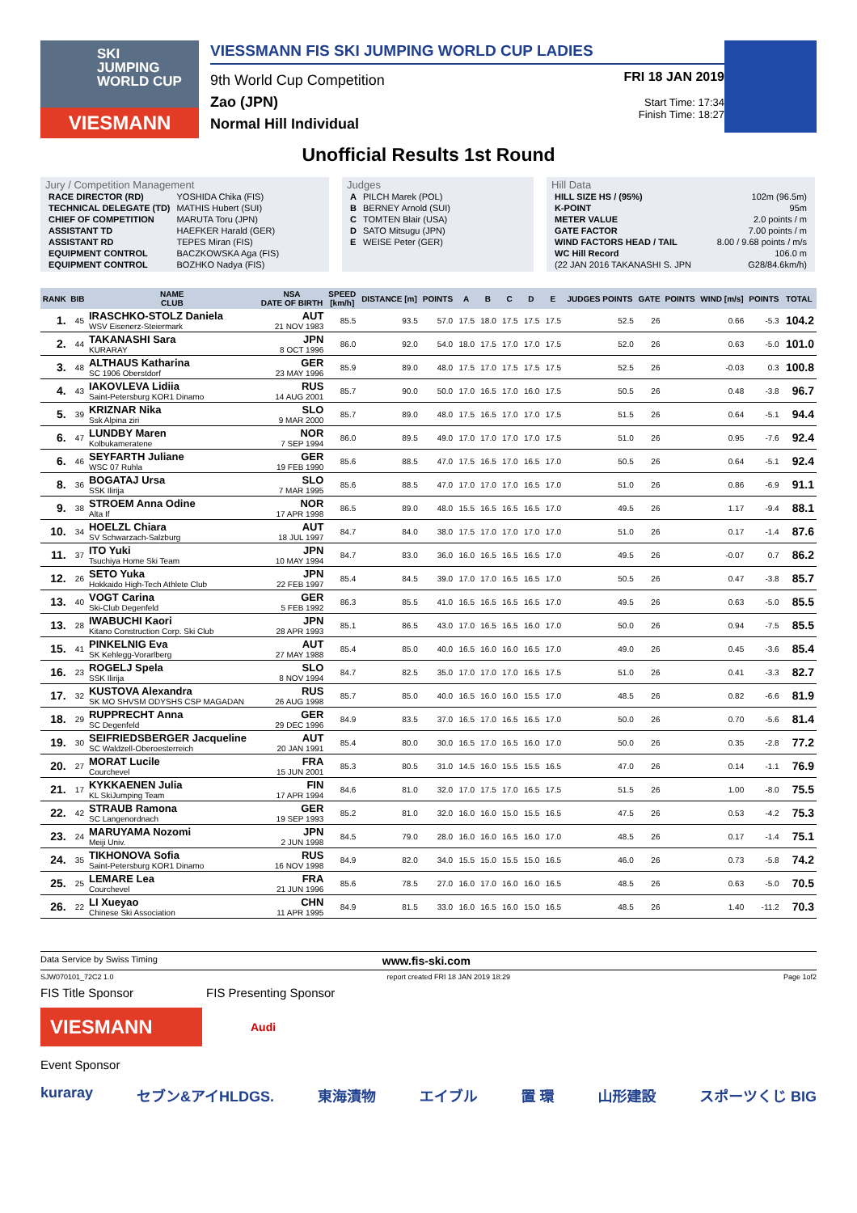SKI
JUMPING
WORLD CUP
VIESMANN
VIESSMANN FIS SKI JUMPING WORLD CUP LADIES
9th World Cup Competition
Zao (JPN)
Normal Hill Individual
FRI 18 JAN 2019
Start Time: 17:34
Finish Time: 18:27
Unofficial Results 1st Round
Jury / Competition Management
| RACE DIRECTOR (RD) | YOSHIDA Chika (FIS) |
| TECHNICAL DELEGATE (TD) | MATHIS Hubert (SUI) |
| CHIEF OF COMPETITION | MARUTA Toru (JPN) |
| ASSISTANT TD | HAEFKER Harald (GER) |
| ASSISTANT RD | TEPES Miran (FIS) |
| EQUIPMENT CONTROL | BACZKOWSKA Aga (FIS) |
| EQUIPMENT CONTROL | BOZHKO Nadya (FIS) |
Judges
| A | PILCH Marek (POL) |
| B | BERNEY Arnold (SUI) |
| C | TOMTEN Blair (USA) |
| D | SATO Mitsugu (JPN) |
| E | WEISE Peter (GER) |
Hill Data
| HILL SIZE HS / (95%) | 102m (96.5m) |
| K-POINT | 95m |
| METER VALUE | 2.0 points / m |
| GATE FACTOR | 7.00 points / m |
| WIND FACTORS HEAD / TAIL | 8.00 / 9.68 points / m/s |
| WC Hill Record | 106.0 m |
| (22 JAN 2016 TAKANASHI S. JPN | G28/84.6km/h) |
| RANK | BIB | NAME CLUB | NSA DATE OF BIRTH | SPEED [km/h] | DISTANCE [m] | POINTS | A | B | C | D | E | JUDGES POINTS | GATE | POINTS | WIND [m/s] | POINTS | TOTAL |
| --- | --- | --- | --- | --- | --- | --- | --- | --- | --- | --- | --- | --- | --- | --- | --- | --- | --- |
| 1. | 45 | IRASCHKO-STOLZ Daniela WSV Eisenerz-Steiermark | AUT 21 NOV 1983 | 85.5 | 93.5 | 57.0 | 17.5 | 18.0 | 17.5 | 17.5 | 17.5 | 52.5 | 26 | | 0.66 | -5.3 | 104.2 |
| 2. | 44 | TAKANASHI Sara KURARAY | JPN 8 OCT 1996 | 86.0 | 92.0 | 54.0 | 18.0 | 17.5 | 17.0 | 17.0 | 17.5 | 52.0 | 26 | | 0.63 | -5.0 | 101.0 |
| 3. | 48 | ALTHAUS Katharina SC 1906 Oberstdorf | GER 23 MAY 1996 | 85.9 | 89.0 | 48.0 | 17.5 | 17.0 | 17.5 | 17.5 | 17.5 | 52.5 | 26 | | -0.03 | 0.3 | 100.8 |
| 4. | 43 | IAKOVLEVA Lidiia Saint-Petersburg KOR1 Dinamo | RUS 14 AUG 2001 | 85.7 | 90.0 | 50.0 | 17.0 | 16.5 | 17.0 | 16.0 | 17.5 | 50.5 | 26 | | 0.48 | -3.8 | 96.7 |
| 5. | 39 | KRIZNAR Nika Ssk Alpina ziri | SLO 9 MAR 2000 | 85.7 | 89.0 | 48.0 | 17.5 | 16.5 | 17.0 | 17.0 | 17.5 | 51.5 | 26 | | 0.64 | -5.1 | 94.4 |
| 6. | 47 | LUNDBY Maren Kolbukameratene | NOR 7 SEP 1994 | 86.0 | 89.5 | 49.0 | 17.0 | 17.0 | 17.0 | 17.0 | 17.5 | 51.0 | 26 | | 0.95 | -7.6 | 92.4 |
| 6. | 46 | SEYFARTH Juliane WSC 07 Ruhla | GER 19 FEB 1990 | 85.6 | 88.5 | 47.0 | 17.5 | 16.5 | 17.0 | 16.5 | 17.0 | 50.5 | 26 | | 0.64 | -5.1 | 92.4 |
| 8. | 36 | BOGATAJ Ursa SSK Ilirija | SLO 7 MAR 1995 | 85.6 | 88.5 | 47.0 | 17.0 | 17.0 | 17.0 | 16.5 | 17.0 | 51.0 | 26 | | 0.86 | -6.9 | 91.1 |
| 9. | 38 | STROEM Anna Odine Alta If | NOR 17 APR 1998 | 86.5 | 89.0 | 48.0 | 15.5 | 16.5 | 16.5 | 16.5 | 17.0 | 49.5 | 26 | | 1.17 | -9.4 | 88.1 |
| 10. | 34 | HOELZL Chiara SV Schwarzach-Salzburg | AUT 18 JUL 1997 | 84.7 | 84.0 | 38.0 | 17.5 | 17.0 | 17.0 | 17.0 | 17.0 | 51.0 | 26 | | 0.17 | -1.4 | 87.6 |
| 11. | 37 | ITO Yuki Tsuchiya Home Ski Team | JPN 10 MAY 1994 | 84.7 | 83.0 | 36.0 | 16.0 | 16.5 | 16.5 | 16.5 | 17.0 | 49.5 | 26 | | -0.07 | 0.7 | 86.2 |
| 12. | 26 | SETO Yuka Hokkaido High-Tech Athlete Club | JPN 22 FEB 1997 | 85.4 | 84.5 | 39.0 | 17.0 | 17.0 | 16.5 | 16.5 | 17.0 | 50.5 | 26 | | 0.47 | -3.8 | 85.7 |
| 13. | 40 | VOGT Carina Ski-Club Degenfeld | GER 5 FEB 1992 | 86.3 | 85.5 | 41.0 | 16.5 | 16.5 | 16.5 | 16.5 | 17.0 | 49.5 | 26 | | 0.63 | -5.0 | 85.5 |
| 13. | 28 | IWABUCHI Kaori Kitano Construction Corp. Ski Club | JPN 28 APR 1993 | 85.1 | 86.5 | 43.0 | 17.0 | 16.5 | 16.5 | 16.0 | 17.0 | 50.0 | 26 | | 0.94 | -7.5 | 85.5 |
| 15. | 41 | PINKELNIG Eva SK Kehlegg-Vorarlberg | AUT 27 MAY 1988 | 85.4 | 85.0 | 40.0 | 16.5 | 16.0 | 16.0 | 16.5 | 17.0 | 49.0 | 26 | | 0.45 | -3.6 | 85.4 |
| 16. | 23 | ROGELJ Spela SSK Ilirija | SLO 8 NOV 1994 | 84.7 | 82.5 | 35.0 | 17.0 | 17.0 | 17.0 | 16.5 | 17.5 | 51.0 | 26 | | 0.41 | -3.3 | 82.7 |
| 17. | 32 | KUSTOVA Alexandra SK MO SHVSM ODYSHS CSP MAGADAN | RUS 26 AUG 1998 | 85.7 | 85.0 | 40.0 | 16.5 | 16.0 | 16.0 | 15.5 | 17.0 | 48.5 | 26 | | 0.82 | -6.6 | 81.9 |
| 18. | 29 | RUPPRECHT Anna SC Degenfeld | GER 29 DEC 1996 | 84.9 | 83.5 | 37.0 | 16.5 | 17.0 | 16.5 | 16.5 | 17.0 | 50.0 | 26 | | 0.70 | -5.6 | 81.4 |
| 19. | 30 | SEIFRIEDSBERGER Jacqueline SC Waldzell-Oberoesterreich | AUT 20 JAN 1991 | 85.4 | 80.0 | 30.0 | 16.5 | 17.0 | 16.5 | 16.0 | 17.0 | 50.0 | 26 | | 0.35 | -2.8 | 77.2 |
| 20. | 27 | MORAT Lucile Courchevel | FRA 15 JUN 2001 | 85.3 | 80.5 | 31.0 | 14.5 | 16.0 | 15.5 | 15.5 | 16.5 | 47.0 | 26 | | 0.14 | -1.1 | 76.9 |
| 21. | 17 | KYKKAENEN Julia KL SkiJumping Team | FIN 17 APR 1994 | 84.6 | 81.0 | 32.0 | 17.0 | 17.5 | 17.0 | 16.5 | 17.5 | 51.5 | 26 | | 1.00 | -8.0 | 75.5 |
| 22. | 42 | STRAUB Ramona SC Langenordnach | GER 19 SEP 1993 | 85.2 | 81.0 | 32.0 | 16.0 | 16.0 | 15.0 | 15.5 | 16.5 | 47.5 | 26 | | 0.53 | -4.2 | 75.3 |
| 23. | 24 | MARUYAMA Nozomi Meiji Univ. | JPN 2 JUN 1998 | 84.5 | 79.0 | 28.0 | 16.0 | 16.0 | 16.5 | 16.0 | 17.0 | 48.5 | 26 | | 0.17 | -1.4 | 75.1 |
| 24. | 35 | TIKHONOVA Sofia Saint-Petersburg KOR1 Dinamo | RUS 16 NOV 1998 | 84.9 | 82.0 | 34.0 | 15.5 | 15.0 | 15.5 | 15.0 | 16.5 | 46.0 | 26 | | 0.73 | -5.8 | 74.2 |
| 25. | 25 | LEMARE Lea Courchevel | FRA 21 JUN 1996 | 85.6 | 78.5 | 27.0 | 16.0 | 17.0 | 16.0 | 16.0 | 16.5 | 48.5 | 26 | | 0.63 | -5.0 | 70.5 |
| 26. | 22 | LI Xueyao Chinese Ski Association | CHN 11 APR 1995 | 84.9 | 81.5 | 33.0 | 16.0 | 16.5 | 16.0 | 15.0 | 16.5 | 48.5 | 26 | | 1.40 | -11.2 | 70.3 |
Data Service by Swiss Timing www.fis-ski.com
SJW070101_72C2 1.0 report created FRI 18 JAN 2019 18:29 Page 1of2
FIS Title Sponsor FIS Presenting Sponsor
VIESMANN
Audi
Event Sponsor
kuraray セブン&アイHLDGS. 東海漬物 エイブル 置 環 山形建設 スポーツくじ BIG